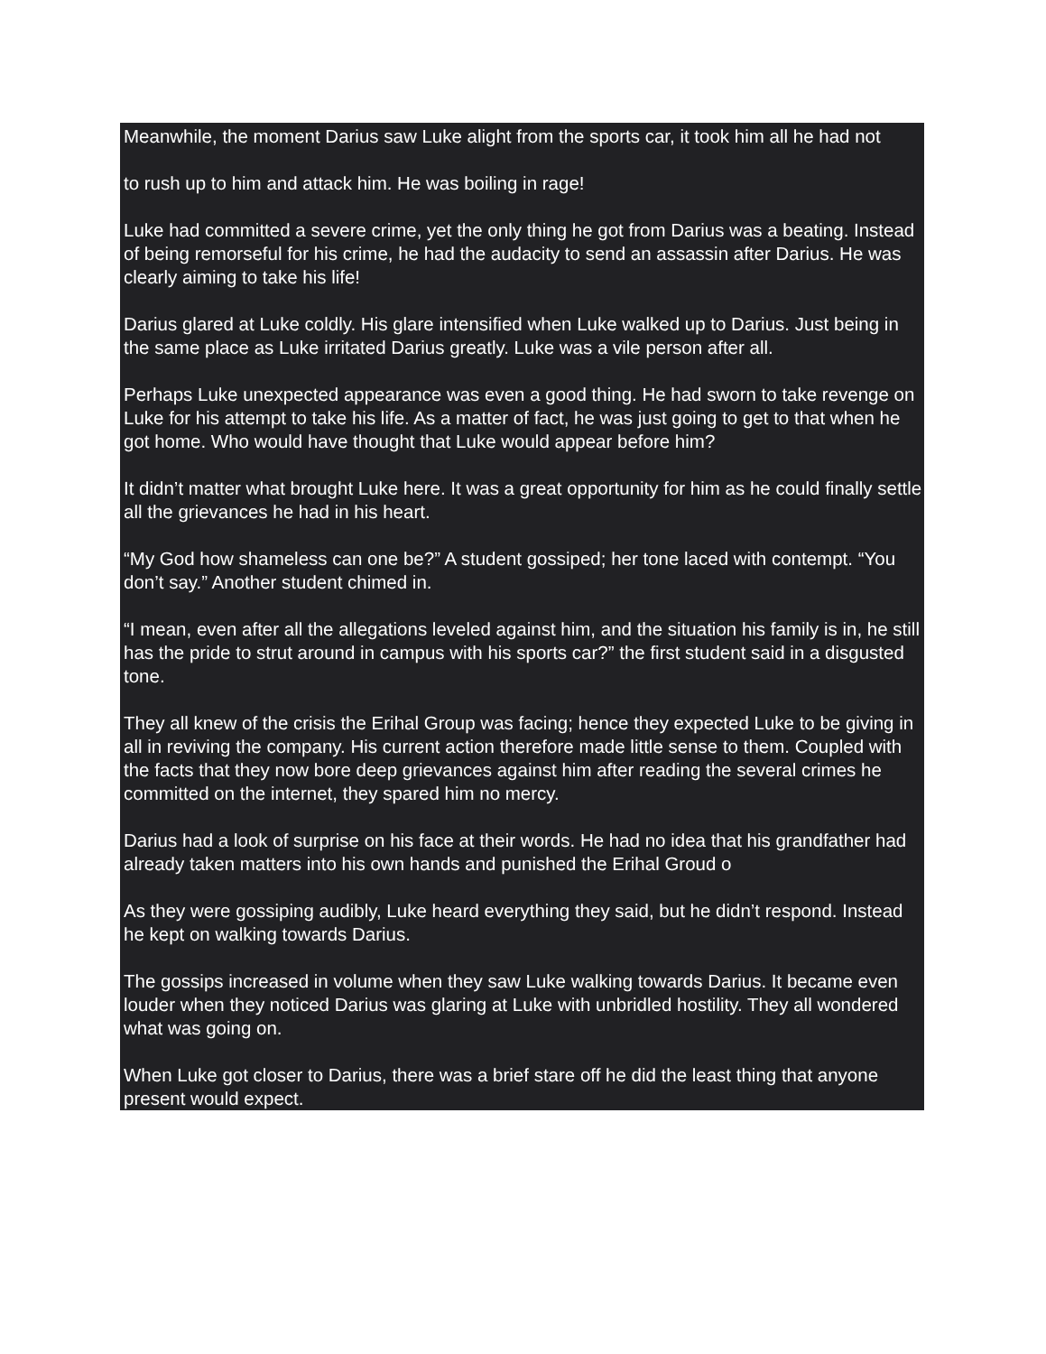Meanwhile, the moment Darius saw Luke alight from the sports car, it took him all he had not
to rush up to him and attack him. He was boiling in rage!
Luke had committed a severe crime, yet the only thing he got from Darius was a beating. Instead of being remorseful for his crime, he had the audacity to send an assassin after Darius. He was clearly aiming to take his life!
Darius glared at Luke coldly. His glare intensified when Luke walked up to Darius. Just being in the same place as Luke irritated Darius greatly. Luke was a vile person after all.
Perhaps Luke unexpected appearance was even a good thing. He had sworn to take revenge on Luke for his attempt to take his life. As a matter of fact, he was just going to get to that when he got home. Who would have thought that Luke would appear before him?
It didn’t matter what brought Luke here. It was a great opportunity for him as he could finally settle all the grievances he had in his heart.
“My God how shameless can one be?” A student gossiped; her tone laced with contempt. “You don’t say.” Another student chimed in.
“I mean, even after all the allegations leveled against him, and the situation his family is in, he still has the pride to strut around in campus with his sports car?” the first student said in a disgusted tone.
They all knew of the crisis the Erihal Group was facing; hence they expected Luke to be giving in all in reviving the company. His current action therefore made little sense to them. Coupled with the facts that they now bore deep grievances against him after reading the several crimes he committed on the internet, they spared him no mercy.
Darius had a look of surprise on his face at their words. He had no idea that his grandfather had already taken matters into his own hands and punished the Erihal Groud o
As they were gossiping audibly, Luke heard everything they said, but he didn’t respond. Instead he kept on walking towards Darius.
The gossips increased in volume when they saw Luke walking towards Darius. It became even louder when they noticed Darius was glaring at Luke with unbridled hostility. They all wondered what was going on.
When Luke got closer to Darius, there was a brief stare off he did the least thing that anyone present would expect.